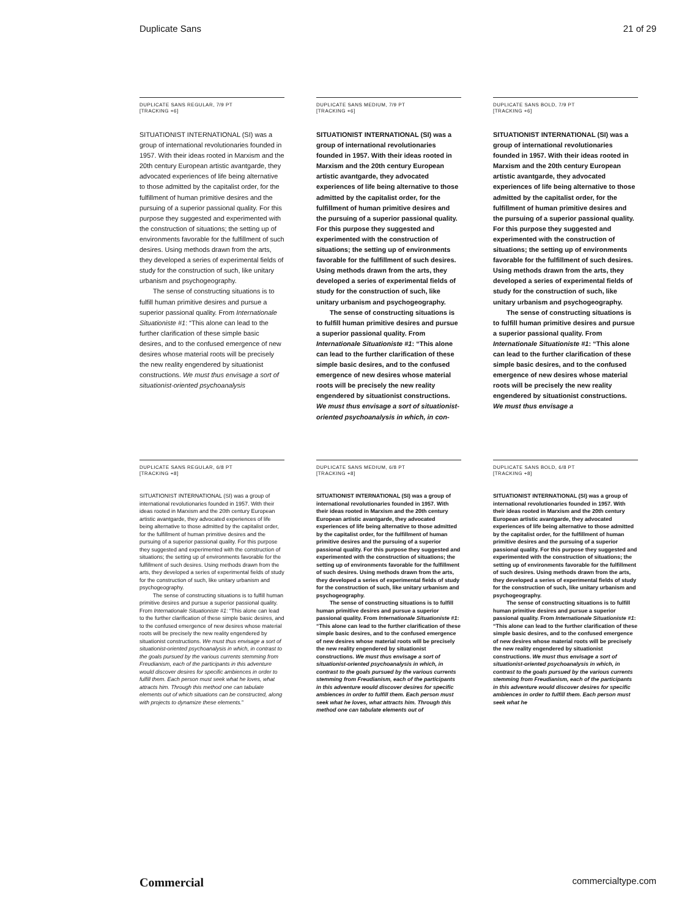Duplicate Sans 21 of 29
DUPLICATE SANS REGULAR, 7/9 PT
[TRACKING +6]
SITUATIONIST INTERNATIONAL (SI) was a group of international revolutionaries founded in 1957. With their ideas rooted in Marxism and the 20th century European artistic avantgarde, they advocated experiences of life being alternative to those admitted by the capitalist order, for the fulfillment of human primitive desires and the pursuing of a superior passional quality. For this purpose they suggested and experimented with the construction of situations; the setting up of environments favorable for the fulfillment of such desires. Using methods drawn from the arts, they developed a series of experimental fields of study for the construction of such, like unitary urbanism and psychogeography.
The sense of constructing situations is to fulfill human primitive desires and pursue a superior passional quality. From Internationale Situationiste #1: “This alone can lead to the further clarification of these simple basic desires, and to the confused emergence of new desires whose material roots will be precisely the new reality engendered by situationist constructions. We must thus envisage a sort of situationist-oriented psychoanalysis
DUPLICATE SANS MEDIUM, 7/9 PT
[TRACKING +6]
SITUATIONIST INTERNATIONAL (SI) was a group of international revolutionaries founded in 1957. With their ideas rooted in Marxism and the 20th century European artistic avantgarde, they advocated experiences of life being alternative to those admitted by the capitalist order, for the fulfillment of human primitive desires and the pursuing of a superior passional quality. For this purpose they suggested and experimented with the construction of situations; the setting up of environments favorable for the fulfillment of such desires. Using methods drawn from the arts, they developed a series of experimental fields of study for the construction of such, like unitary urbanism and psychogeography.
The sense of constructing situations is to fulfill human primitive desires and pursue a superior passional quality. From Internationale Situationiste #1: “This alone can lead to the further clarification of these simple basic desires, and to the confused emergence of new desires whose material roots will be precisely the new reality engendered by situationist constructions. We must thus envisage a sort of situationist-oriented psychoanalysis in which, in con-
DUPLICATE SANS BOLD, 7/9 PT
[TRACKING +6]
SITUATIONIST INTERNATIONAL (SI) was a group of international revolutionaries founded in 1957. With their ideas rooted in Marxism and the 20th century European artistic avantgarde, they advocated experiences of life being alternative to those admitted by the capitalist order, for the fulfillment of human primitive desires and the pursuing of a superior passional quality. For this purpose they suggested and experimented with the construction of situations; the setting up of environments favorable for the fulfillment of such desires. Using methods drawn from the arts, they developed a series of experimental fields of study for the construction of such, like unitary urbanism and psychogeography.
The sense of constructing situations is to fulfill human primitive desires and pursue a superior passional quality. From Internationale Situationiste #1: “This alone can lead to the further clarification of these simple basic desires, and to the confused emergence of new desires whose material roots will be precisely the new reality engendered by situationist constructions. We must thus envisage a
DUPLICATE SANS REGULAR, 6/8 PT
[TRACKING +8]
SITUATIONIST INTERNATIONAL (SI) was a group of international revolutionaries founded in 1957. With their ideas rooted in Marxism and the 20th century European artistic avantgarde, they advocated experiences of life being alternative to those admitted by the capitalist order, for the fulfillment of human primitive desires and the pursuing of a superior passional quality. For this purpose they suggested and experimented with the construction of situations; the setting up of environments favorable for the fulfillment of such desires. Using methods drawn from the arts, they developed a series of experimental fields of study for the construction of such, like unitary urbanism and psychogeography.
The sense of constructing situations is to fulfill human primitive desires and pursue a superior passional quality. From Internationale Situationiste #1: “This alone can lead to the further clarification of these simple basic desires, and to the confused emergence of new desires whose material roots will be precisely the new reality engendered by situationist constructions. We must thus envisage a sort of situationist-oriented psychoanalysis in which, in contrast to the goals pursued by the various currents stemming from Freudianism, each of the participants in this adventure would discover desires for specific ambiences in order to fulfill them. Each person must seek what he loves, what attracts him. Through this method one can tabulate elements out of which situations can be constructed, along with projects to dynamize these elements.”
DUPLICATE SANS MEDIUM, 6/8 PT
[TRACKING +8]
SITUATIONIST INTERNATIONAL (SI) was a group of international revolutionaries founded in 1957. With their ideas rooted in Marxism and the 20th century European artistic avantgarde, they advocated experiences of life being alternative to those admitted by the capitalist order, for the fulfillment of human primitive desires and the pursuing of a superior passional quality. For this purpose they suggested and experimented with the construction of situations; the setting up of environments favorable for the fulfillment of such desires. Using methods drawn from the arts, they developed a series of experimental fields of study for the construction of such, like unitary urbanism and psychogeography.
The sense of constructing situations is to fulfill human primitive desires and pursue a superior passional quality. From Internationale Situationiste #1: “This alone can lead to the further clarification of these simple basic desires, and to the confused emergence of new desires whose material roots will be precisely the new reality engendered by situationist constructions. We must thus envisage a sort of situationist-oriented psychoanalysis in which, in contrast to the goals pursued by the various currents stemming from Freudianism, each of the participants in this adventure would discover desires for specific ambiences in order to fulfill them. Each person must seek what he loves, what attracts him. Through this method one can tabulate elements out of
DUPLICATE SANS BOLD, 6/8 PT
[TRACKING +8]
SITUATIONIST INTERNATIONAL (SI) was a group of international revolutionaries founded in 1957. With their ideas rooted in Marxism and the 20th century European artistic avantgarde, they advocated experiences of life being alternative to those admitted by the capitalist order, for the fulfillment of human primitive desires and the pursuing of a superior passional quality. For this purpose they suggested and experimented with the construction of situations; the setting up of environments favorable for the fulfillment of such desires. Using methods drawn from the arts, they developed a series of experimental fields of study for the construction of such, like unitary urbanism and psychogeography.
The sense of constructing situations is to fulfill human primitive desires and pursue a superior passional quality. From Internationale Situationiste #1: “This alone can lead to the further clarification of these simple basic desires, and to the confused emergence of new desires whose material roots will be precisely the new reality engendered by situationist constructions. We must thus envisage a sort of situationist-oriented psychoanalysis in which, in contrast to the goals pursued by the various currents stemming from Freudianism, each of the participants in this adventure would discover desires for specific ambiences in order to fulfill them. Each person must seek what he
Commercial commercialtype.com